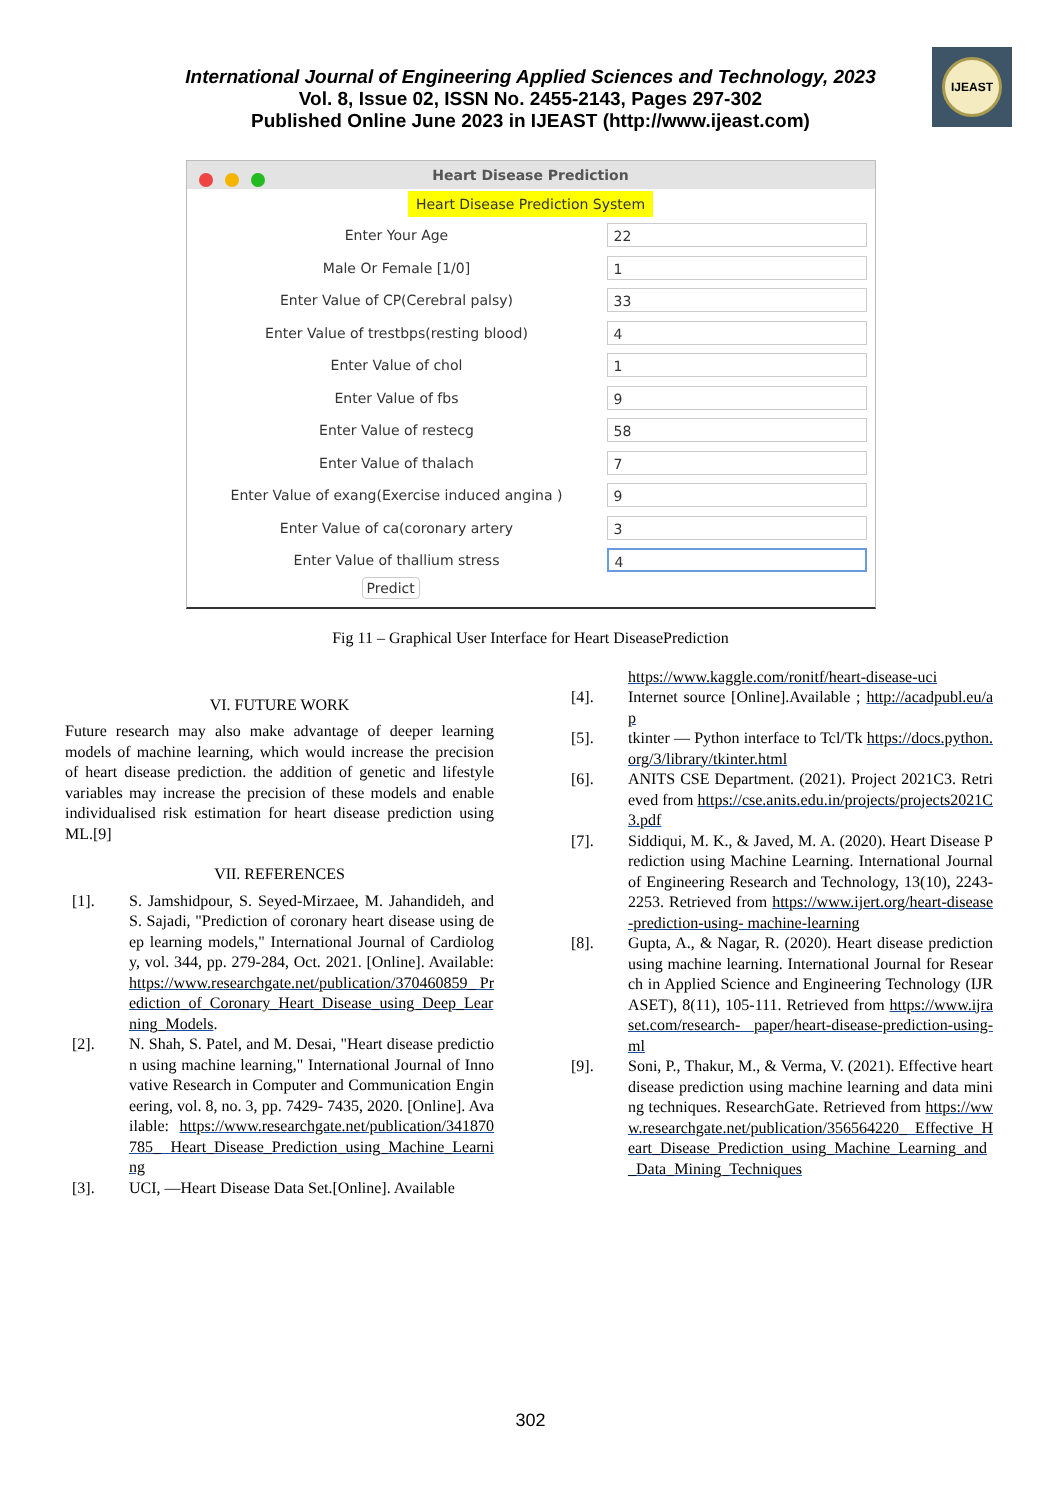International Journal of Engineering Applied Sciences and Technology, 2023
Vol. 8, Issue 02, ISSN No. 2455-2143, Pages 297-302
Published Online June 2023 in IJEAST (http://www.ijeast.com)
IJEAST
Heart Disease Prediction
Heart Disease Prediction System
Enter Your Age
22
Male Or Female [1/0]
1
Enter Value of CP(Cerebral palsy)
33
Enter Value of trestbps(resting blood)
4
Enter Value of chol
1
Enter Value of fbs
9
Enter Value of restecg
58
Enter Value of thalach
7
Enter Value of exang(Exercise induced angina )
9
Enter Value of ca(coronary artery
3
Enter Value of thallium stress
4
Predict
Fig 11 – Graphical User Interface for Heart DiseasePrediction
VI. FUTURE WORK
Future research may also make advantage of deeper learning models of machine learning, which would increase the precision of heart disease prediction. the addition of genetic and lifestyle variables may increase the precision of these models and enable individualised risk estimation for heart disease prediction using ML.[9]
VII. REFERENCES
[1]. S. Jamshidpour, S. Seyed-Mirzaee, M. Jahandideh, and S. Sajadi, "Prediction of coronary heart disease using deep learning models," International Journal of Cardiology, vol. 344, pp. 279-284, Oct. 2021. [Online]. Available: https://www.researchgate.net/publication/370460859_ Prediction_of_Coronary_Heart_Disease_using_Deep_Learning_Models.
[2]. N. Shah, S. Patel, and M. Desai, "Heart disease prediction using machine learning," International Journal of Innovative Research in Computer and Communication Engineering, vol. 8, no. 3, pp. 7429- 7435, 2020. [Online]. Available: https://www.researchgate.net/publication/341870785_ Heart_Disease_Prediction_using_Machine_Learning
[3]. UCI, ―Heart Disease Data Set.[Online]. Available
https://www.kaggle.com/ronitf/heart-disease-uci
[4]. Internet source [Online].Available ; http://acadpubl.eu/ap
[5]. tkinter — Python interface to Tcl/Tk https://docs.python.org/3/library/tkinter.html
[6]. ANITS CSE Department. (2021). Project 2021C3. Retrieved from https://cse.anits.edu.in/projects/projects2021C3.pdf
[7]. Siddiqui, M. K., & Javed, M. A. (2020). Heart Disease Prediction using Machine Learning. International Journal of Engineering Research and Technology, 13(10), 2243-2253. Retrieved from https://www.ijert.org/heart-disease-prediction-using- machine-learning
[8]. Gupta, A., & Nagar, R. (2020). Heart disease prediction using machine learning. International Journal for Research in Applied Science and Engineering Technology (IJRASET), 8(11), 105-111. Retrieved from https://www.ijraset.com/research- paper/heart-disease-prediction-using-ml
[9]. Soni, P., Thakur, M., & Verma, V. (2021). Effective heart disease prediction using machine learning and data mining techniques. ResearchGate. Retrieved from https://www.researchgate.net/publication/356564220_ Effective_Heart_Disease_Prediction_using_Machine_Learning_and_Data_Mining_Techniques
302